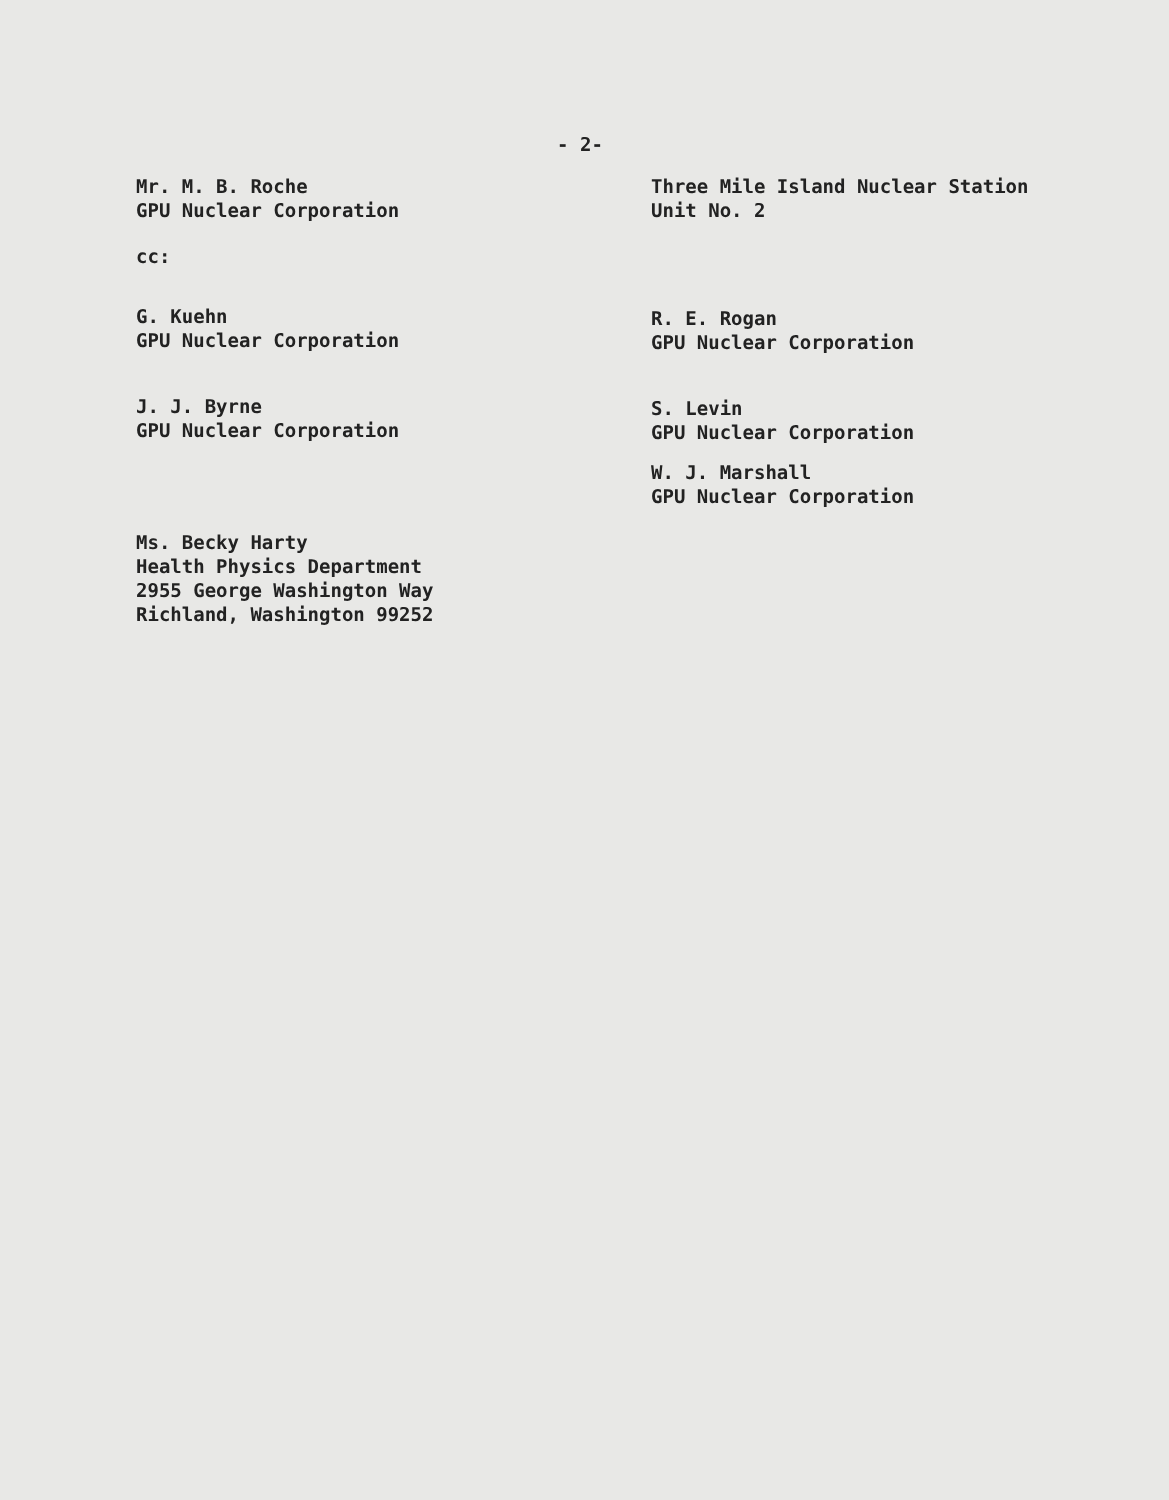- 2-
Mr. M. B. Roche
GPU Nuclear Corporation
cc:
G. Kuehn
GPU Nuclear Corporation
J. J. Byrne
GPU Nuclear Corporation
Ms. Becky Harty
Health Physics Department
2955 George Washington Way
Richland, Washington 99252
Three Mile Island Nuclear Station
Unit No. 2
R. E. Rogan
GPU Nuclear Corporation
S. Levin
GPU Nuclear Corporation
W. J. Marshall
GPU Nuclear Corporation